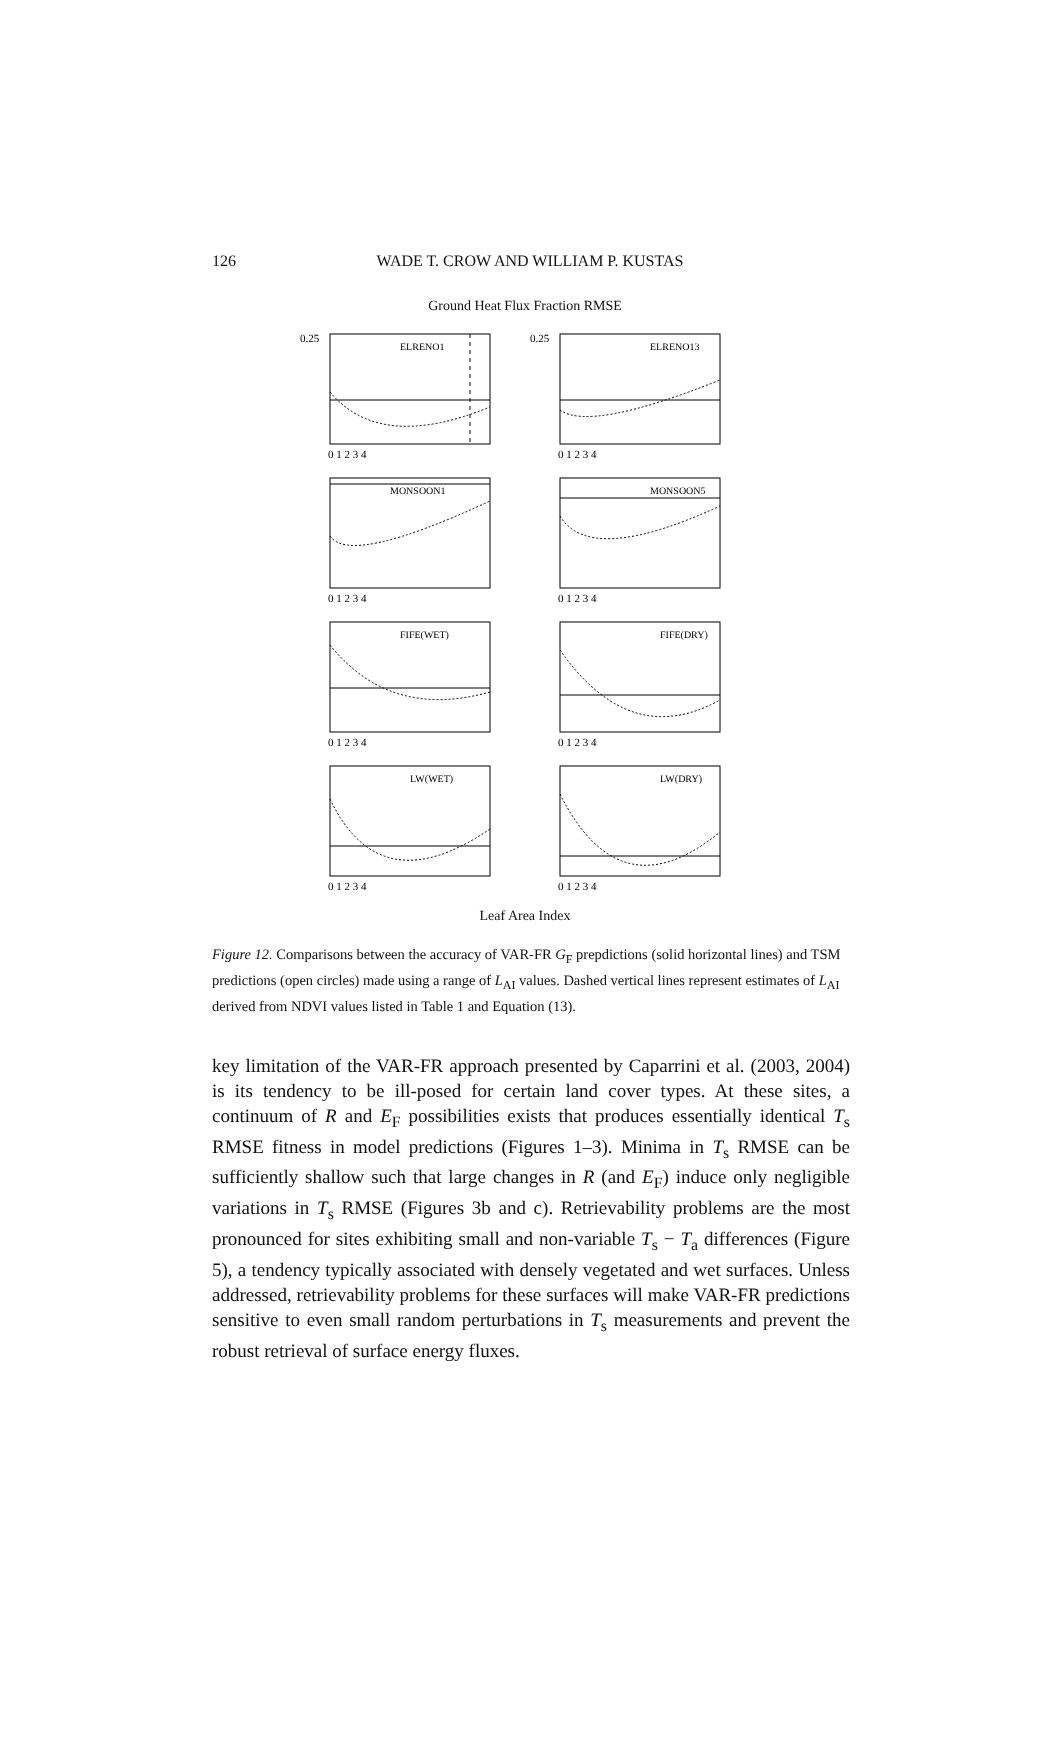126
WADE T. CROW AND WILLIAM P. KUSTAS
Ground Heat Flux Fraction RMSE
0.25
ELRENO1
0 1 2 3 4
0.25
ELRENO13
0 1 2 3 4
MONSOON1
0 1 2 3 4
MONSOON5
0 1 2 3 4
FIFE(WET)
0 1 2 3 4
FIFE(DRY)
0 1 2 3 4
LW(WET)
0 1 2 3 4
LW(DRY)
0 1 2 3 4
Leaf Area Index
Figure 12. Comparisons between the accuracy of VAR-FR G<sub>F</sub> prepdictions (solid horizontal lines) and TSM predictions (open circles) made using a range of L<sub>AI</sub> values. Dashed vertical lines represent estimates of L<sub>AI</sub> derived from NDVI values listed in Table 1 and Equation (13).
key limitation of the VAR-FR approach presented by Caparrini et al. (2003, 2004) is its tendency to be ill-posed for certain land cover types. At these sites, a continuum of R and E<sub>F</sub> possibilities exists that produces essentially identical T<sub>s</sub> RMSE fitness in model predictions (Figures 1–3). Minima in T<sub>s</sub> RMSE can be sufficiently shallow such that large changes in R (and E<sub>F</sub>) induce only negligible variations in T<sub>s</sub> RMSE (Figures 3b and c). Retrievability problems are the most pronounced for sites exhibiting small and non-variable T<sub>s</sub> − T<sub>a</sub> differences (Figure 5), a tendency typically associated with densely vegetated and wet surfaces. Unless addressed, retrievability problems for these surfaces will make VAR-FR predictions sensitive to even small random perturbations in T<sub>s</sub> measurements and prevent the robust retrieval of surface energy fluxes.